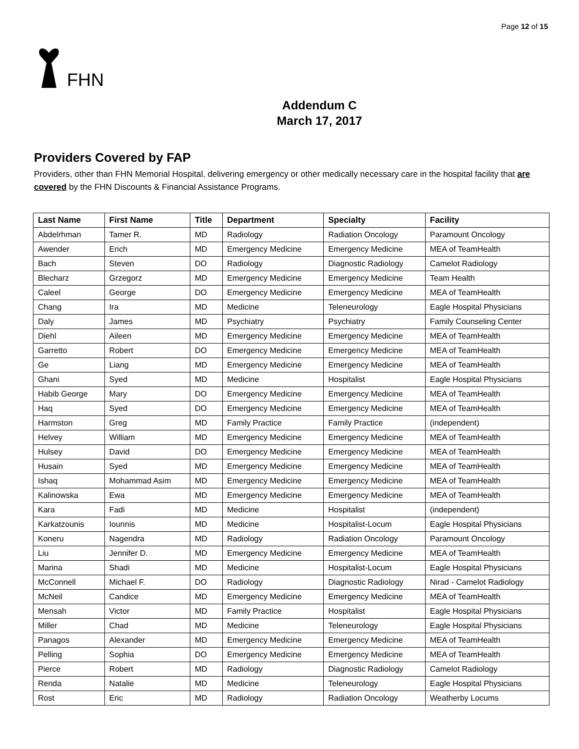Page 12 of 15
FHN
Addendum C
March 17, 2017
Providers Covered by FAP
Providers, other than FHN Memorial Hospital, delivering emergency or other medically necessary care in the hospital facility that are covered by the FHN Discounts & Financial Assistance Programs.
| Last Name | First Name | Title | Department | Specialty | Facility |
| --- | --- | --- | --- | --- | --- |
| Abdelrhman | Tamer R. | MD | Radiology | Radiation Oncology | Paramount Oncology |
| Awender | Erich | MD | Emergency Medicine | Emergency Medicine | MEA of TeamHealth |
| Bach | Steven | DO | Radiology | Diagnostic Radiology | Camelot Radiology |
| Blecharz | Grzegorz | MD | Emergency Medicine | Emergency Medicine | Team Health |
| Caleel | George | DO | Emergency Medicine | Emergency Medicine | MEA of TeamHealth |
| Chang | Ira | MD | Medicine | Teleneurology | Eagle Hospital Physicians |
| Daly | James | MD | Psychiatry | Psychiatry | Family Counseling Center |
| Diehl | Aileen | MD | Emergency Medicine | Emergency Medicine | MEA of TeamHealth |
| Garretto | Robert | DO | Emergency Medicine | Emergency Medicine | MEA of TeamHealth |
| Ge | Liang | MD | Emergency Medicine | Emergency Medicine | MEA of TeamHealth |
| Ghani | Syed | MD | Medicine | Hospitalist | Eagle Hospital Physicians |
| Habib George | Mary | DO | Emergency Medicine | Emergency Medicine | MEA of TeamHealth |
| Haq | Syed | DO | Emergency Medicine | Emergency Medicine | MEA of TeamHealth |
| Harmston | Greg | MD | Family Practice | Family Practice | (independent) |
| Helvey | William | MD | Emergency Medicine | Emergency Medicine | MEA of TeamHealth |
| Hulsey | David | DO | Emergency Medicine | Emergency Medicine | MEA of TeamHealth |
| Husain | Syed | MD | Emergency Medicine | Emergency Medicine | MEA of TeamHealth |
| Ishaq | Mohammad Asim | MD | Emergency Medicine | Emergency Medicine | MEA of TeamHealth |
| Kalinowska | Ewa | MD | Emergency Medicine | Emergency Medicine | MEA of TeamHealth |
| Kara | Fadi | MD | Medicine | Hospitalist | (independent) |
| Karkatzounis | Iounnis | MD | Medicine | Hospitalist-Locum | Eagle Hospital Physicians |
| Koneru | Nagendra | MD | Radiology | Radiation Oncology | Paramount Oncology |
| Liu | Jennifer D. | MD | Emergency Medicine | Emergency Medicine | MEA of TeamHealth |
| Marina | Shadi | MD | Medicine | Hospitalist-Locum | Eagle Hospital Physicians |
| McConnell | Michael F. | DO | Radiology | Diagnostic Radiology | Nirad - Camelot Radiology |
| McNeil | Candice | MD | Emergency Medicine | Emergency Medicine | MEA of TeamHealth |
| Mensah | Victor | MD | Family Practice | Hospitalist | Eagle Hospital Physicians |
| Miller | Chad | MD | Medicine | Teleneurology | Eagle Hospital Physicians |
| Panagos | Alexander | MD | Emergency Medicine | Emergency Medicine | MEA of TeamHealth |
| Pelling | Sophia | DO | Emergency Medicine | Emergency Medicine | MEA of TeamHealth |
| Pierce | Robert | MD | Radiology | Diagnostic Radiology | Camelot Radiology |
| Renda | Natalie | MD | Medicine | Teleneurology | Eagle Hospital Physicians |
| Rost | Eric | MD | Radiology | Radiation Oncology | Weatherby Locums |